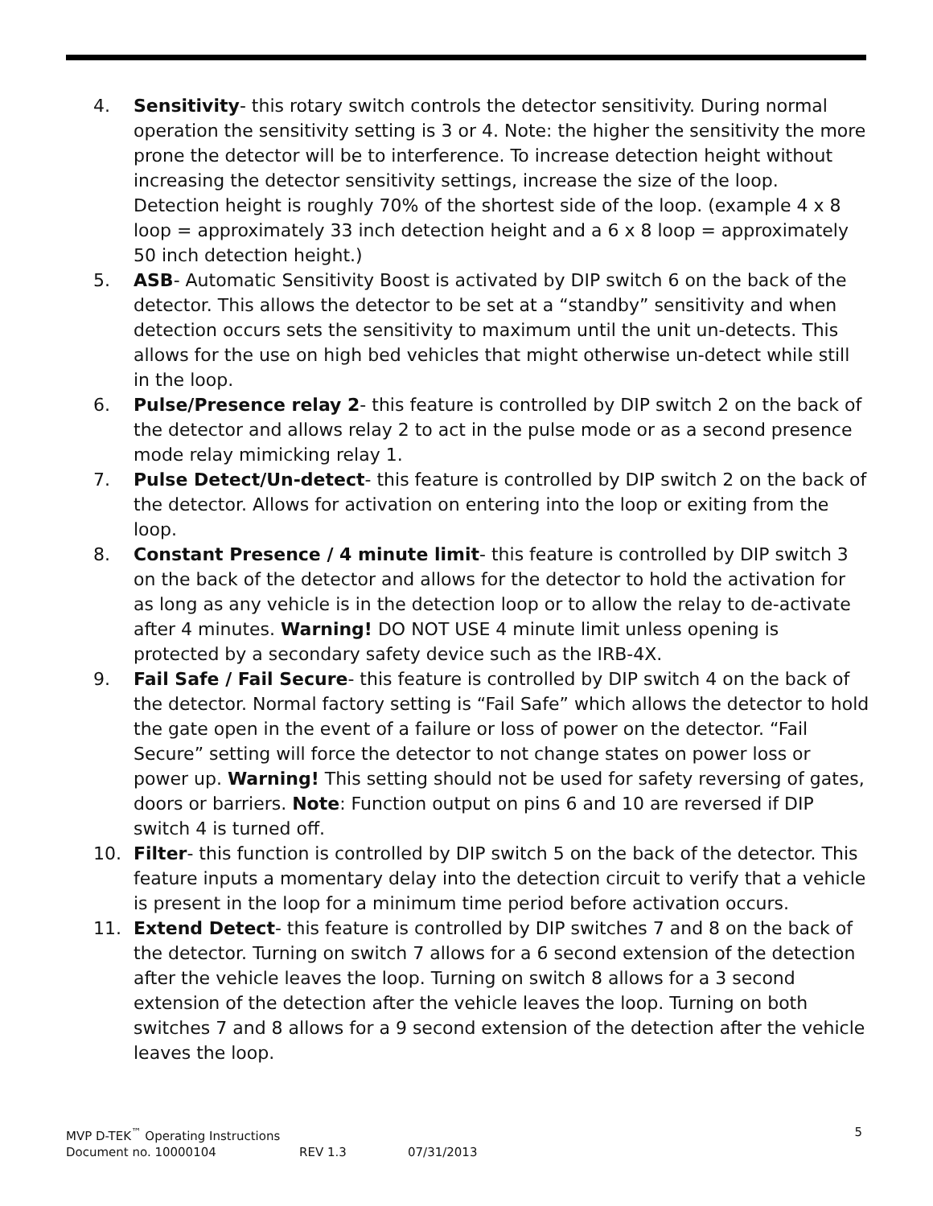4. Sensitivity- this rotary switch controls the detector sensitivity. During normal operation the sensitivity setting is 3 or 4. Note: the higher the sensitivity the more prone the detector will be to interference. To increase detection height without increasing the detector sensitivity settings, increase the size of the loop. Detection height is roughly 70% of the shortest side of the loop. (example 4 x 8 loop = approximately 33 inch detection height and a 6 x 8 loop = approximately 50 inch detection height.)
5. ASB- Automatic Sensitivity Boost is activated by DIP switch 6 on the back of the detector. This allows the detector to be set at a “standby” sensitivity and when detection occurs sets the sensitivity to maximum until the unit un-detects. This allows for the use on high bed vehicles that might otherwise un-detect while still in the loop.
6. Pulse/Presence relay 2- this feature is controlled by DIP switch 2 on the back of the detector and allows relay 2 to act in the pulse mode or as a second presence mode relay mimicking relay 1.
7. Pulse Detect/Un-detect- this feature is controlled by DIP switch 2 on the back of the detector. Allows for activation on entering into the loop or exiting from the loop.
8. Constant Presence / 4 minute limit- this feature is controlled by DIP switch 3 on the back of the detector and allows for the detector to hold the activation for as long as any vehicle is in the detection loop or to allow the relay to de-activate after 4 minutes. Warning! DO NOT USE 4 minute limit unless opening is protected by a secondary safety device such as the IRB-4X.
9. Fail Safe / Fail Secure- this feature is controlled by DIP switch 4 on the back of the detector. Normal factory setting is “Fail Safe” which allows the detector to hold the gate open in the event of a failure or loss of power on the detector. “Fail Secure” setting will force the detector to not change states on power loss or power up. Warning! This setting should not be used for safety reversing of gates, doors or barriers. Note: Function output on pins 6 and 10 are reversed if DIP switch 4 is turned off.
10. Filter- this function is controlled by DIP switch 5 on the back of the detector. This feature inputs a momentary delay into the detection circuit to verify that a vehicle is present in the loop for a minimum time period before activation occurs.
11. Extend Detect- this feature is controlled by DIP switches 7 and 8 on the back of the detector. Turning on switch 7 allows for a 6 second extension of the detection after the vehicle leaves the loop. Turning on switch 8 allows for a 3 second extension of the detection after the vehicle leaves the loop. Turning on both switches 7 and 8 allows for a 9 second extension of the detection after the vehicle leaves the loop.
MVP D-TEK<sup>™</sup> Operating Instructions 5
Document no. 10000104 REV 1.3 07/31/2013